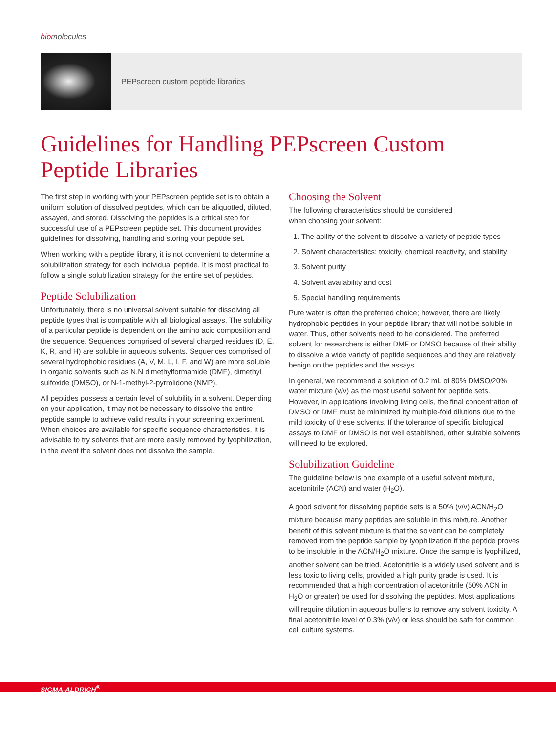biomolecules
PEPscreen custom peptide libraries
Guidelines for Handling PEPscreen Custom Peptide Libraries
The first step in working with your PEPscreen peptide set is to obtain a uniform solution of dissolved peptides, which can be aliquotted, diluted, assayed, and stored. Dissolving the peptides is a critical step for successful use of a PEPscreen peptide set. This document provides guidelines for dissolving, handling and storing your peptide set.
When working with a peptide library, it is not convenient to determine a solubilization strategy for each individual peptide. It is most practical to follow a single solubilization strategy for the entire set of peptides.
Peptide Solubilization
Unfortunately, there is no universal solvent suitable for dissolving all peptide types that is compatible with all biological assays. The solubility of a particular peptide is dependent on the amino acid composition and the sequence. Sequences comprised of several charged residues (D, E, K, R, and H) are soluble in aqueous solvents. Sequences comprised of several hydrophobic residues (A, V, M, L, I, F, and W) are more soluble in organic solvents such as N,N dimethylformamide (DMF), dimethyl sulfoxide (DMSO), or N-1-methyl-2-pyrrolidone (NMP).
All peptides possess a certain level of solubility in a solvent. Depending on your application, it may not be necessary to dissolve the entire peptide sample to achieve valid results in your screening experiment. When choices are available for specific sequence characteristics, it is advisable to try solvents that are more easily removed by lyophilization, in the event the solvent does not dissolve the sample.
Choosing the Solvent
The following characteristics should be considered
when choosing your solvent:
1. The ability of the solvent to dissolve a variety of peptide types
2. Solvent characteristics: toxicity, chemical reactivity, and stability
3. Solvent purity
4. Solvent availability and cost
5. Special handling requirements
Pure water is often the preferred choice; however, there are likely hydrophobic peptides in your peptide library that will not be soluble in water. Thus, other solvents need to be considered. The preferred solvent for researchers is either DMF or DMSO because of their ability to dissolve a wide variety of peptide sequences and they are relatively benign on the peptides and the assays.
In general, we recommend a solution of 0.2 mL of 80% DMSO/20% water mixture (v/v) as the most useful solvent for peptide sets. However, in applications involving living cells, the final concentration of DMSO or DMF must be minimized by multiple-fold dilutions due to the mild toxicity of these solvents. If the tolerance of specific biological assays to DMF or DMSO is not well established, other suitable solvents will need to be explored.
Solubilization Guideline
The guideline below is one example of a useful solvent mixture, acetonitrile (ACN) and water (H<sub>2</sub>O).
A good solvent for dissolving peptide sets is a 50% (v/v) ACN/H<sub>2</sub>O mixture because many peptides are soluble in this mixture. Another benefit of this solvent mixture is that the solvent can be completely removed from the peptide sample by lyophilization if the peptide proves to be insoluble in the ACN/H<sub>2</sub>O mixture. Once the sample is lyophilized, another solvent can be tried. Acetonitrile is a widely used solvent and is less toxic to living cells, provided a high purity grade is used. It is recommended that a high concentration of acetonitrile (50% ACN in H<sub>2</sub>O or greater) be used for dissolving the peptides. Most applications will require dilution in aqueous buffers to remove any solvent toxicity. A final acetonitrile level of 0.3% (v/v) or less should be safe for common cell culture systems.
SIGMA-ALDRICH<sup>®</sup>